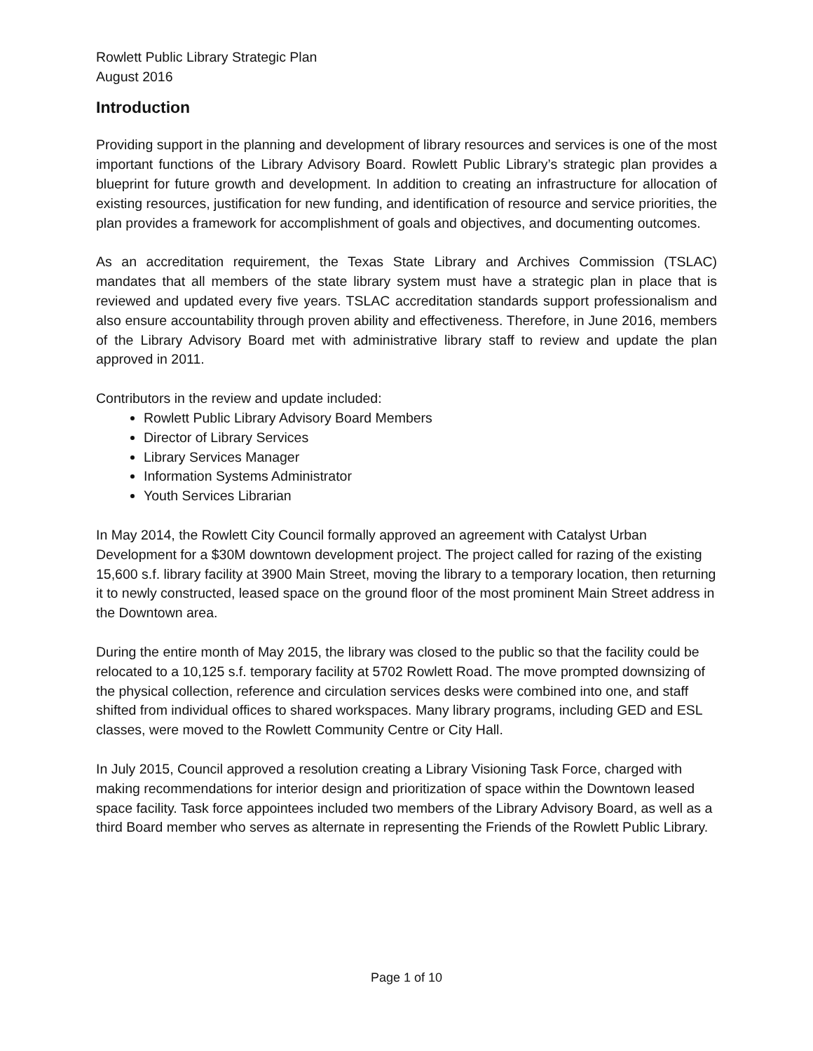Rowlett Public Library Strategic Plan
August 2016
Introduction
Providing support in the planning and development of library resources and services is one of the most important functions of the Library Advisory Board. Rowlett Public Library’s strategic plan provides a blueprint for future growth and development. In addition to creating an infrastructure for allocation of existing resources, justification for new funding, and identification of resource and service priorities, the plan provides a framework for accomplishment of goals and objectives, and documenting outcomes.
As an accreditation requirement, the Texas State Library and Archives Commission (TSLAC) mandates that all members of the state library system must have a strategic plan in place that is reviewed and updated every five years. TSLAC accreditation standards support professionalism and also ensure accountability through proven ability and effectiveness. Therefore, in June 2016, members of the Library Advisory Board met with administrative library staff to review and update the plan approved in 2011.
Contributors in the review and update included:
Rowlett Public Library Advisory Board Members
Director of Library Services
Library Services Manager
Information Systems Administrator
Youth Services Librarian
In May 2014, the Rowlett City Council formally approved an agreement with Catalyst Urban Development for a $30M downtown development project. The project called for razing of the existing 15,600 s.f. library facility at 3900 Main Street, moving the library to a temporary location, then returning it to newly constructed, leased space on the ground floor of the most prominent Main Street address in the Downtown area.
During the entire month of May 2015, the library was closed to the public so that the facility could be relocated to a 10,125 s.f. temporary facility at 5702 Rowlett Road. The move prompted downsizing of the physical collection, reference and circulation services desks were combined into one, and staff shifted from individual offices to shared workspaces. Many library programs, including GED and ESL classes, were moved to the Rowlett Community Centre or City Hall.
In July 2015, Council approved a resolution creating a Library Visioning Task Force, charged with making recommendations for interior design and prioritization of space within the Downtown leased space facility. Task force appointees included two members of the Library Advisory Board, as well as a third Board member who serves as alternate in representing the Friends of the Rowlett Public Library.
Page 1 of 10